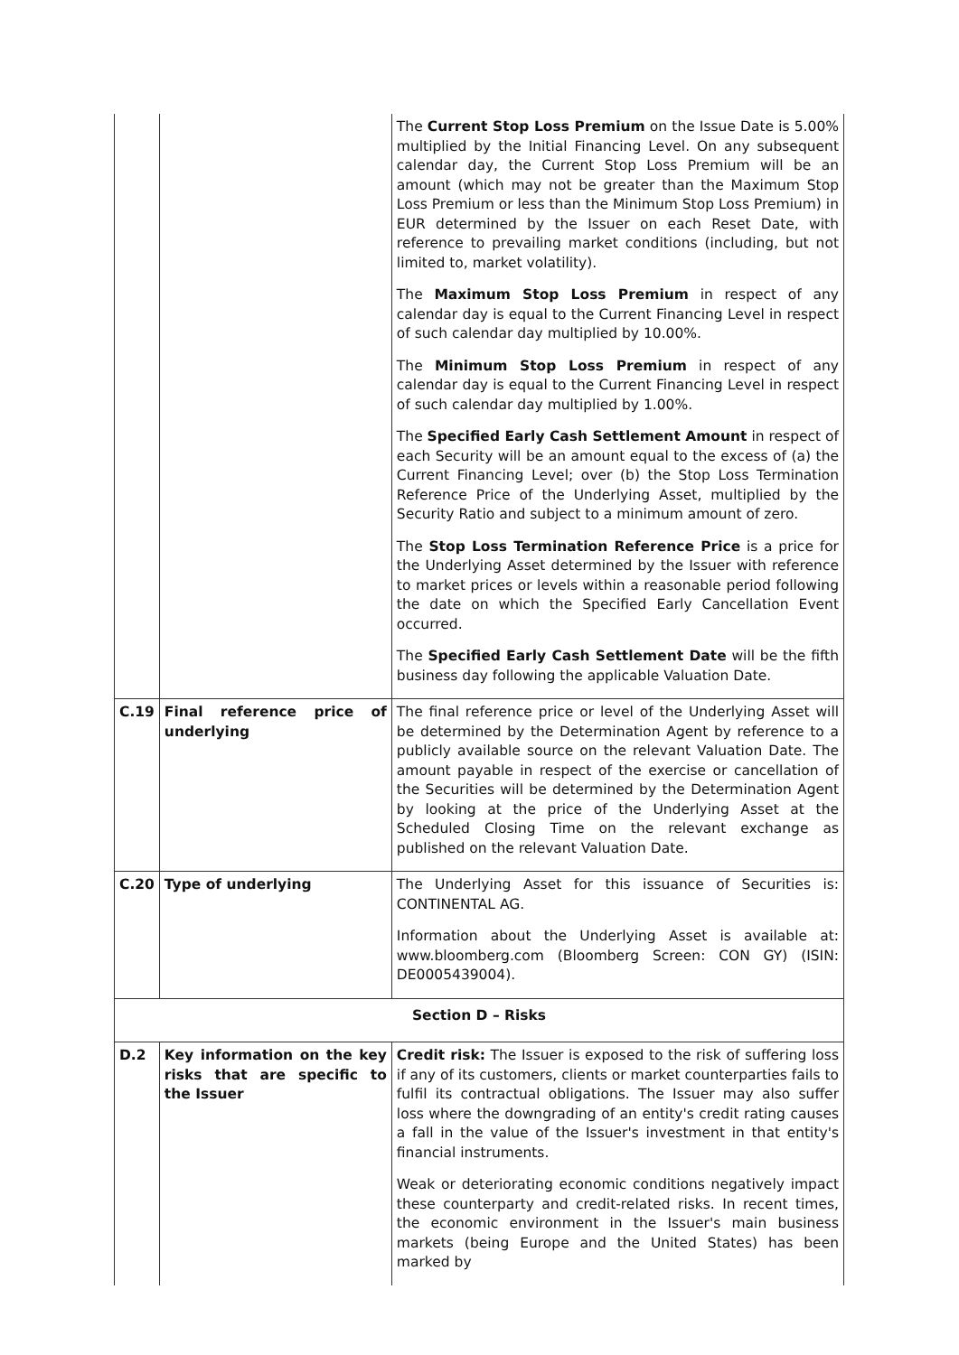| | | The Current Stop Loss Premium on the Issue Date is 5.00% multiplied by the Initial Financing Level. On any subsequent calendar day, the Current Stop Loss Premium will be an amount (which may not be greater than the Maximum Stop Loss Premium or less than the Minimum Stop Loss Premium) in EUR determined by the Issuer on each Reset Date, with reference to prevailing market conditions (including, but not limited to, market volatility). The Maximum Stop Loss Premium in respect of any calendar day is equal to the Current Financing Level in respect of such calendar day multiplied by 10.00%. The Minimum Stop Loss Premium in respect of any calendar day is equal to the Current Financing Level in respect of such calendar day multiplied by 1.00%. The Specified Early Cash Settlement Amount in respect of each Security will be an amount equal to the excess of (a) the Current Financing Level; over (b) the Stop Loss Termination Reference Price of the Underlying Asset, multiplied by the Security Ratio and subject to a minimum amount of zero. The Stop Loss Termination Reference Price is a price for the Underlying Asset determined by the Issuer with reference to market prices or levels within a reasonable period following the date on which the Specified Early Cancellation Event occurred. The Specified Early Cash Settlement Date will be the fifth business day following the applicable Valuation Date. |
| C.19 | Final reference price of underlying | The final reference price or level of the Underlying Asset will be determined by the Determination Agent by reference to a publicly available source on the relevant Valuation Date. The amount payable in respect of the exercise or cancellation of the Securities will be determined by the Determination Agent by looking at the price of the Underlying Asset at the Scheduled Closing Time on the relevant exchange as published on the relevant Valuation Date. |
| C.20 | Type of underlying | The Underlying Asset for this issuance of Securities is: CONTINENTAL AG. Information about the Underlying Asset is available at: www.bloomberg.com (Bloomberg Screen: CON GY) (ISIN: DE0005439004). |
| Section D – Risks | | |
| D.2 | Key information on the key risks that are specific to the Issuer | Credit risk: The Issuer is exposed to the risk of suffering loss if any of its customers, clients or market counterparties fails to fulfil its contractual obligations. The Issuer may also suffer loss where the downgrading of an entity's credit rating causes a fall in the value of the Issuer's investment in that entity's financial instruments. Weak or deteriorating economic conditions negatively impact these counterparty and credit-related risks. In recent times, the economic environment in the Issuer's main business markets (being Europe and the United States) has been marked by |